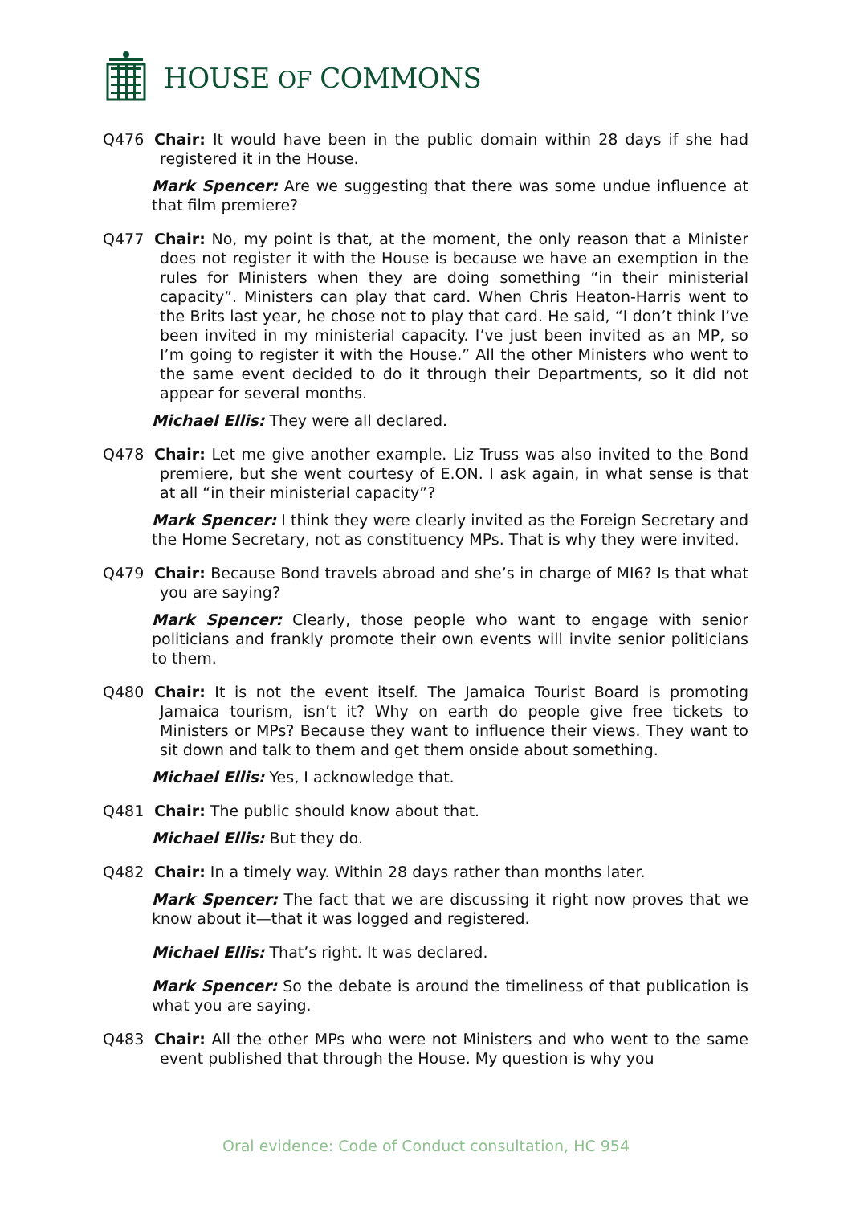HOUSE OF COMMONS
Q476 Chair: It would have been in the public domain within 28 days if she had registered it in the House.
Mark Spencer: Are we suggesting that there was some undue influence at that film premiere?
Q477 Chair: No, my point is that, at the moment, the only reason that a Minister does not register it with the House is because we have an exemption in the rules for Ministers when they are doing something “in their ministerial capacity”. Ministers can play that card. When Chris Heaton-Harris went to the Brits last year, he chose not to play that card. He said, “I don’t think I’ve been invited in my ministerial capacity. I’ve just been invited as an MP, so I’m going to register it with the House.” All the other Ministers who went to the same event decided to do it through their Departments, so it did not appear for several months.
Michael Ellis: They were all declared.
Q478 Chair: Let me give another example. Liz Truss was also invited to the Bond premiere, but she went courtesy of E.ON. I ask again, in what sense is that at all “in their ministerial capacity”?
Mark Spencer: I think they were clearly invited as the Foreign Secretary and the Home Secretary, not as constituency MPs. That is why they were invited.
Q479 Chair: Because Bond travels abroad and she’s in charge of MI6? Is that what you are saying?
Mark Spencer: Clearly, those people who want to engage with senior politicians and frankly promote their own events will invite senior politicians to them.
Q480 Chair: It is not the event itself. The Jamaica Tourist Board is promoting Jamaica tourism, isn’t it? Why on earth do people give free tickets to Ministers or MPs? Because they want to influence their views. They want to sit down and talk to them and get them onside about something.
Michael Ellis: Yes, I acknowledge that.
Q481 Chair: The public should know about that.
Michael Ellis: But they do.
Q482 Chair: In a timely way. Within 28 days rather than months later.
Mark Spencer: The fact that we are discussing it right now proves that we know about it—that it was logged and registered.
Michael Ellis: That’s right. It was declared.
Mark Spencer: So the debate is around the timeliness of that publication is what you are saying.
Q483 Chair: All the other MPs who were not Ministers and who went to the same event published that through the House. My question is why you
Oral evidence: Code of Conduct consultation, HC 954